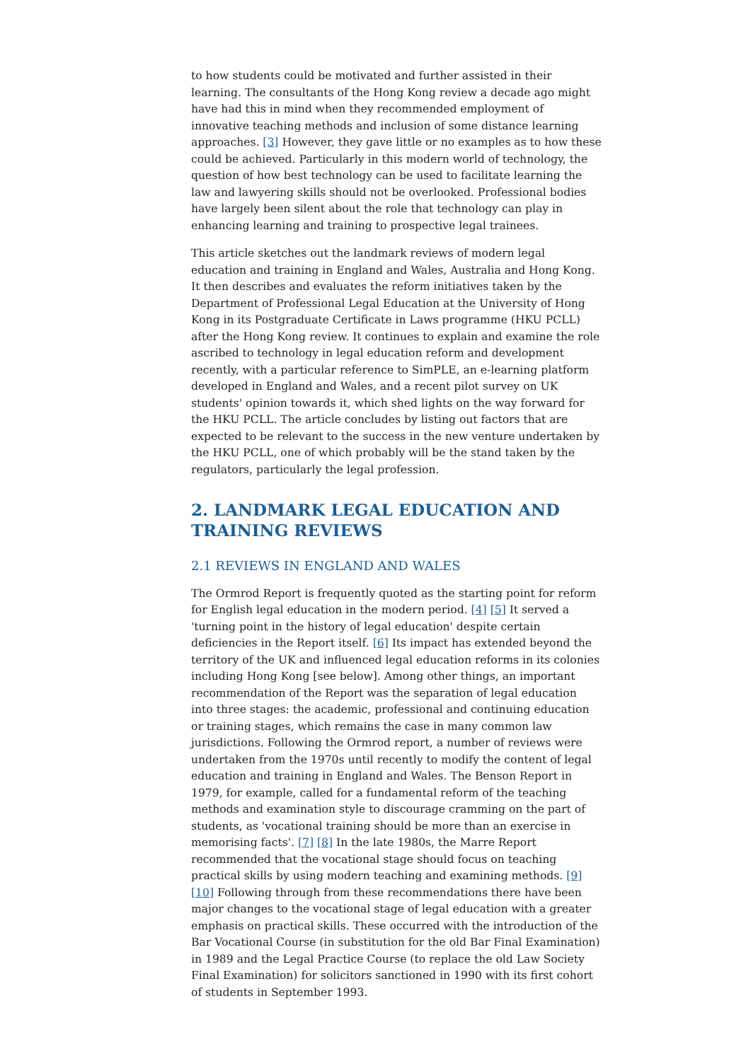to how students could be motivated and further assisted in their learning. The consultants of the Hong Kong review a decade ago might have had this in mind when they recommended employment of innovative teaching methods and inclusion of some distance learning approaches. [3] However, they gave little or no examples as to how these could be achieved. Particularly in this modern world of technology, the question of how best technology can be used to facilitate learning the law and lawyering skills should not be overlooked. Professional bodies have largely been silent about the role that technology can play in enhancing learning and training to prospective legal trainees.
This article sketches out the landmark reviews of modern legal education and training in England and Wales, Australia and Hong Kong. It then describes and evaluates the reform initiatives taken by the Department of Professional Legal Education at the University of Hong Kong in its Postgraduate Certificate in Laws programme (HKU PCLL) after the Hong Kong review. It continues to explain and examine the role ascribed to technology in legal education reform and development recently, with a particular reference to SimPLE, an e-learning platform developed in England and Wales, and a recent pilot survey on UK students' opinion towards it, which shed lights on the way forward for the HKU PCLL. The article concludes by listing out factors that are expected to be relevant to the success in the new venture undertaken by the HKU PCLL, one of which probably will be the stand taken by the regulators, particularly the legal profession.
2. LANDMARK LEGAL EDUCATION AND TRAINING REVIEWS
2.1 REVIEWS IN ENGLAND AND WALES
The Ormrod Report is frequently quoted as the starting point for reform for English legal education in the modern period. [4] [5] It served a 'turning point in the history of legal education' despite certain deficiencies in the Report itself. [6] Its impact has extended beyond the territory of the UK and influenced legal education reforms in its colonies including Hong Kong [see below]. Among other things, an important recommendation of the Report was the separation of legal education into three stages: the academic, professional and continuing education or training stages, which remains the case in many common law jurisdictions. Following the Ormrod report, a number of reviews were undertaken from the 1970s until recently to modify the content of legal education and training in England and Wales. The Benson Report in 1979, for example, called for a fundamental reform of the teaching methods and examination style to discourage cramming on the part of students, as 'vocational training should be more than an exercise in memorising facts'. [7] [8] In the late 1980s, the Marre Report recommended that the vocational stage should focus on teaching practical skills by using modern teaching and examining methods. [9] [10] Following through from these recommendations there have been major changes to the vocational stage of legal education with a greater emphasis on practical skills. These occurred with the introduction of the Bar Vocational Course (in substitution for the old Bar Final Examination) in 1989 and the Legal Practice Course (to replace the old Law Society Final Examination) for solicitors sanctioned in 1990 with its first cohort of students in September 1993.